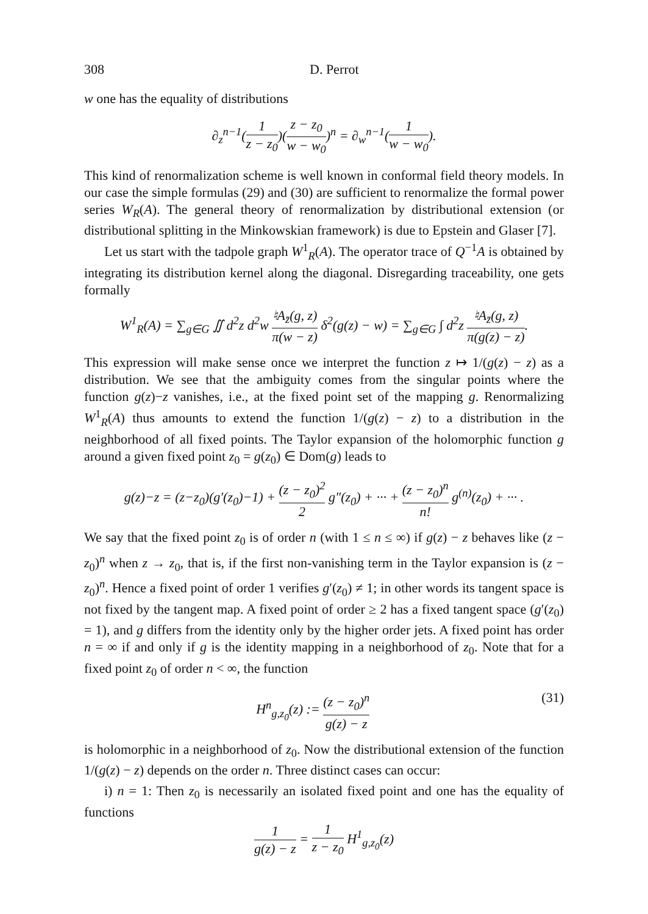308 D. Perrot
w one has the equality of distributions
∂<sub>z</sub><sup>n−1</sup>(1 z − z<sub>0</sub>)(z − z<sub>0</sub> w − w<sub>0</sub>)<sup>n</sup> = ∂<sub>w</sub><sup>n−1</sup>(1 w − w<sub>0</sub>).
This kind of renormalization scheme is well known in conformal field theory models. In our case the simple formulas (29) and (30) are sufficient to renormalize the formal power series W<sub>R</sub>(A). The general theory of renormalization by distributional extension (or distributional splitting in the Minkowskian framework) is due to Epstein and Glaser [7].
Let us start with the tadpole graph W<sup>1</sup><sub>R</sub>(A). The operator trace of Q<sup>−1</sup>A is obtained by integrating its distribution kernel along the diagonal. Disregarding traceability, one gets formally
W<sup>1</sup><sub>R</sub>(A) = ∑<sub>g∈G</sub> ∬ d<sup>2</sup>z d<sup>2</sup>w ♮A<sub>z̄</sub>(g, z) π(w − z) δ<sup>2</sup>(g(z) − w) = ∑<sub>g∈G</sub> ∫ d<sup>2</sup>z ♮A<sub>z̄</sub>(g, z) π(g(z) − z).
This expression will make sense once we interpret the function z ↦ 1/(g(z) − z) as a distribution. We see that the ambiguity comes from the singular points where the function g(z)−z vanishes, i.e., at the fixed point set of the mapping g. Renormalizing W<sup>1</sup><sub>R</sub>(A) thus amounts to extend the function 1/(g(z) − z) to a distribution in the neighborhood of all fixed points. The Taylor expansion of the holomorphic function g around a given fixed point z<sub>0</sub> = g(z<sub>0</sub>) ∈ Dom(g) leads to
g(z)−z = (z−z<sub>0</sub>)(g′(z<sub>0</sub>)−1) + (z − z<sub>0</sub>)<sup>2</sup> 2 g″(z<sub>0</sub>) + ··· + (z − z<sub>0</sub>)<sup>n</sup> n! g<sup>(n)</sup>(z<sub>0</sub>) + ··· .
We say that the fixed point z<sub>0</sub> is of order n (with 1 ≤ n ≤ ∞) if g(z) − z behaves like (z − z<sub>0</sub>)<sup>n</sup> when z → z<sub>0</sub>, that is, if the first non-vanishing term in the Taylor expansion is (z − z<sub>0</sub>)<sup>n</sup>. Hence a fixed point of order 1 verifies g′(z<sub>0</sub>) ≠ 1; in other words its tangent space is not fixed by the tangent map. A fixed point of order ≥ 2 has a fixed tangent space (g′(z<sub>0</sub>) = 1), and g differs from the identity only by the higher order jets. A fixed point has order n = ∞ if and only if g is the identity mapping in a neighborhood of z<sub>0</sub>. Note that for a fixed point z<sub>0</sub> of order n < ∞, the function
H<sup>n</sup><sub>g,z<sub>0</sub></sub>(z) := (z − z<sub>0</sub>)<sup>n</sup> g(z) − z (31)
is holomorphic in a neighborhood of z<sub>0</sub>. Now the distributional extension of the function 1/(g(z) − z) depends on the order n. Three distinct cases can occur:
i) n = 1: Then z<sub>0</sub> is necessarily an isolated fixed point and one has the equality of functions
1 g(z) − z = 1 z − z<sub>0</sub> H<sup>1</sup><sub>g,z<sub>0</sub></sub>(z)